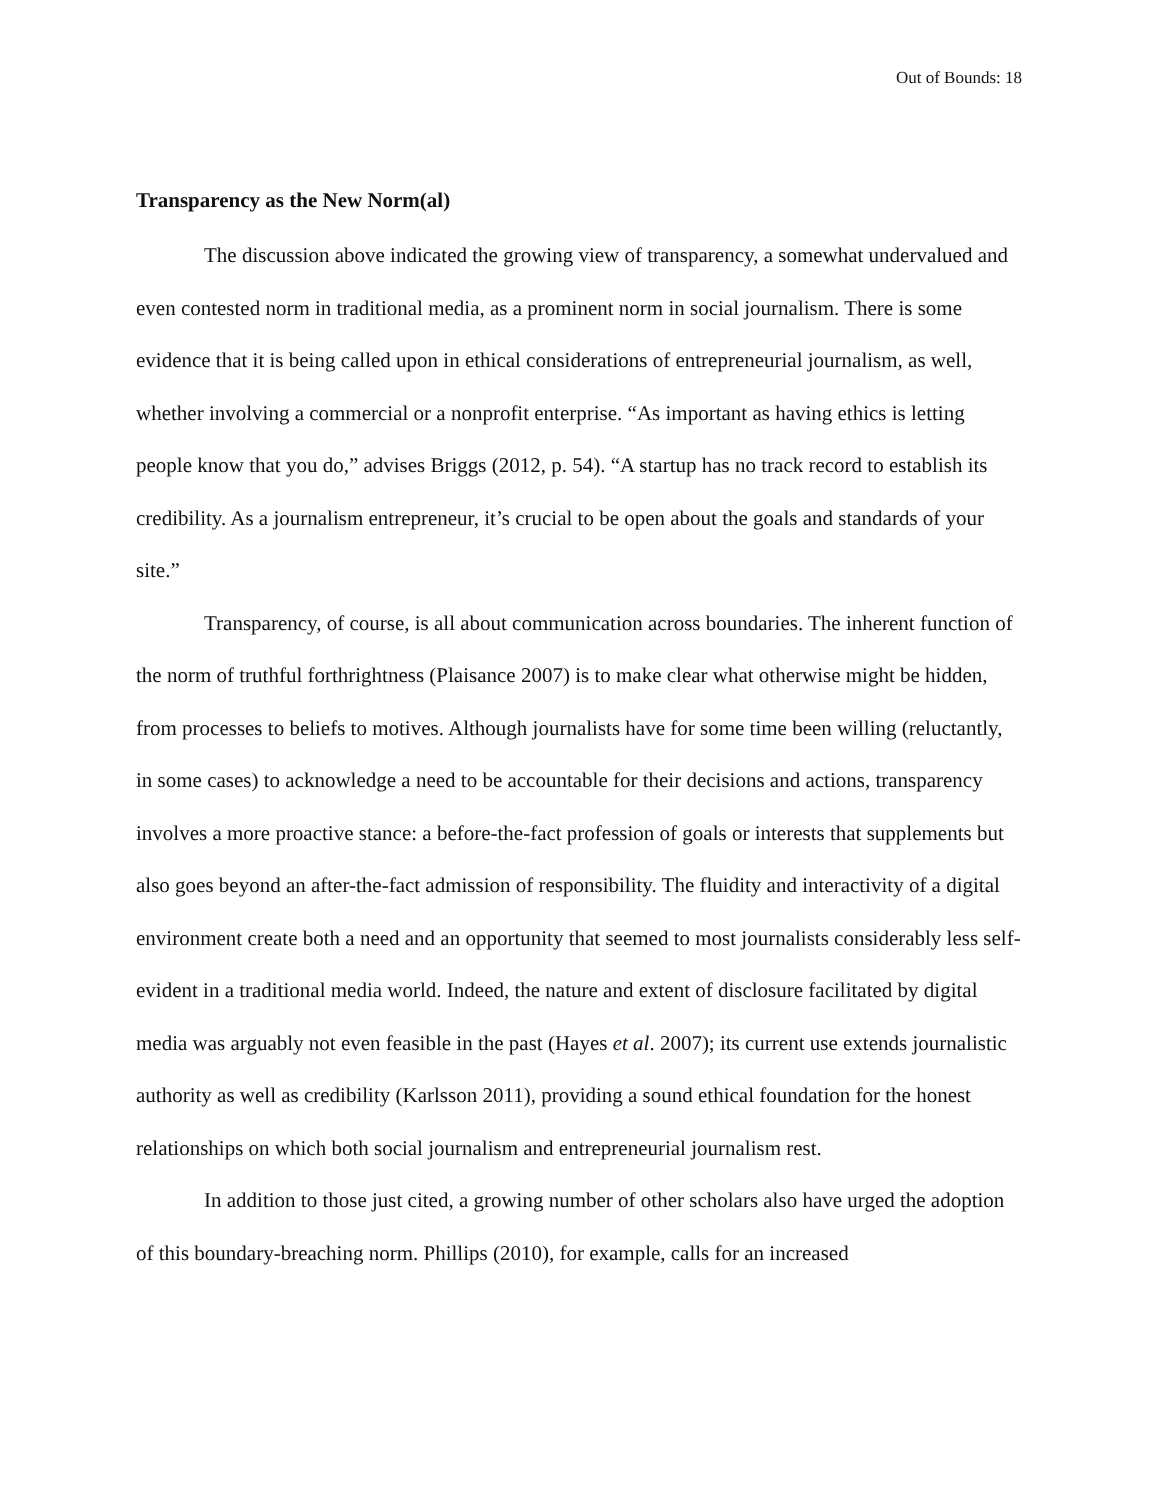Out of Bounds: 18
Transparency as the New Norm(al)
The discussion above indicated the growing view of transparency, a somewhat undervalued and even contested norm in traditional media, as a prominent norm in social journalism. There is some evidence that it is being called upon in ethical considerations of entrepreneurial journalism, as well, whether involving a commercial or a nonprofit enterprise. “As important as having ethics is letting people know that you do,” advises Briggs (2012, p. 54). “A startup has no track record to establish its credibility. As a journalism entrepreneur, it’s crucial to be open about the goals and standards of your site.”
Transparency, of course, is all about communication across boundaries. The inherent function of the norm of truthful forthrightness (Plaisance 2007) is to make clear what otherwise might be hidden, from processes to beliefs to motives. Although journalists have for some time been willing (reluctantly, in some cases) to acknowledge a need to be accountable for their decisions and actions, transparency involves a more proactive stance: a before-the-fact profession of goals or interests that supplements but also goes beyond an after-the-fact admission of responsibility. The fluidity and interactivity of a digital environment create both a need and an opportunity that seemed to most journalists considerably less self-evident in a traditional media world. Indeed, the nature and extent of disclosure facilitated by digital media was arguably not even feasible in the past (Hayes et al. 2007); its current use extends journalistic authority as well as credibility (Karlsson 2011), providing a sound ethical foundation for the honest relationships on which both social journalism and entrepreneurial journalism rest.
In addition to those just cited, a growing number of other scholars also have urged the adoption of this boundary-breaching norm. Phillips (2010), for example, calls for an increased